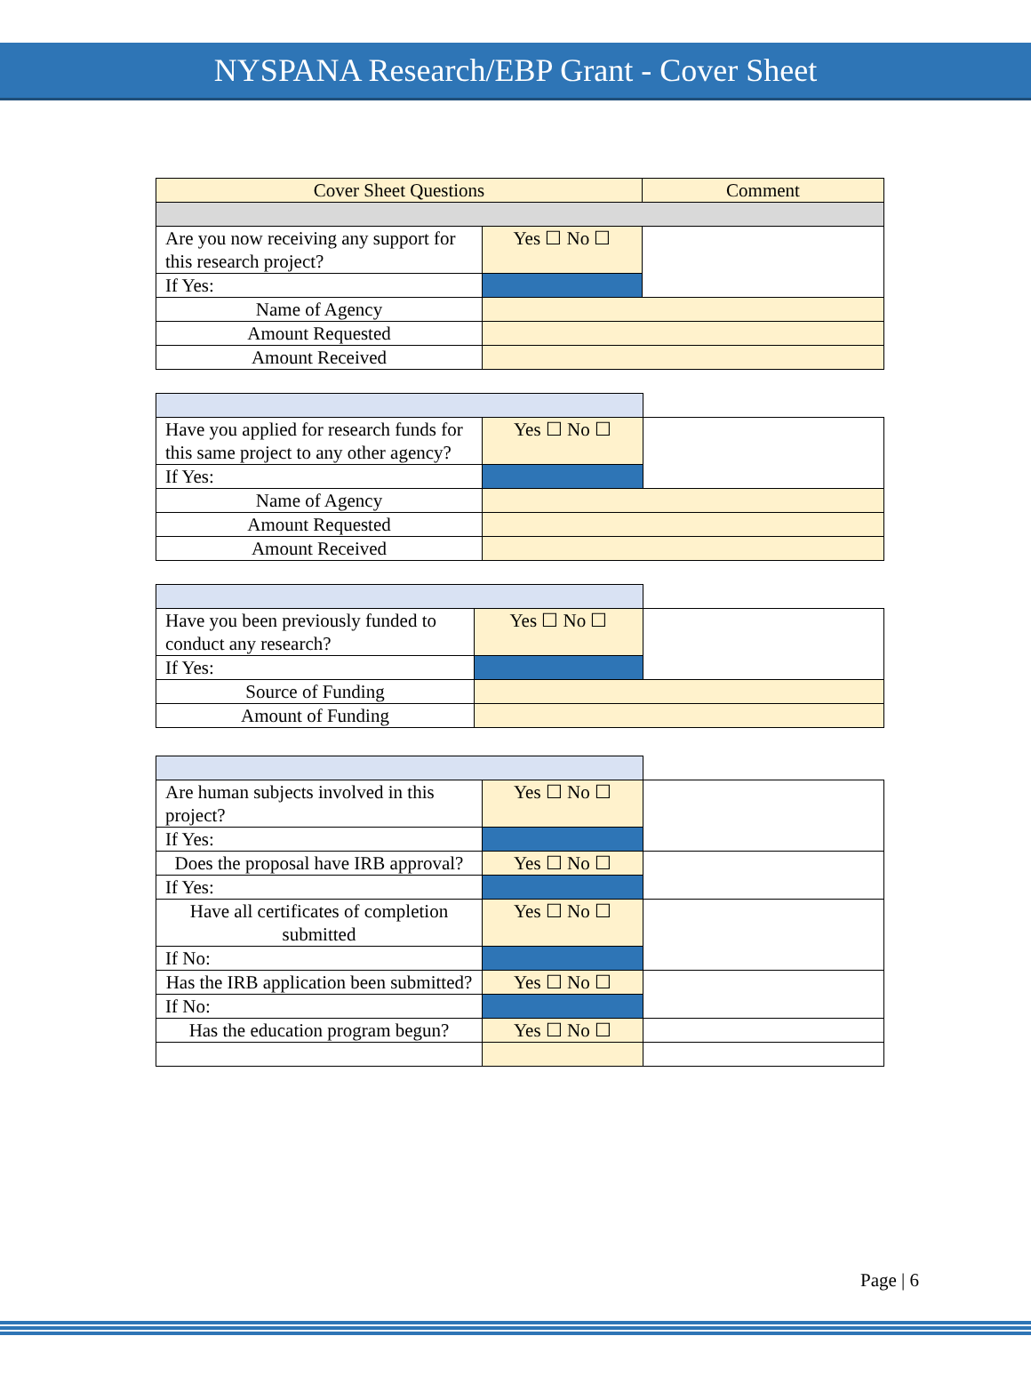NYSPANA Research/EBP Grant - Cover Sheet
| Cover Sheet Questions | | Comment |
| --- | --- | --- |
| Are you now receiving any support for this research project? | Yes ☐ No ☐ | |
| If Yes: | | |
| Name of Agency | | |
| Amount Requested | | |
| Amount Received | | |
| Have you applied for research funds for this same project to any other agency? | Yes ☐ No ☐ | |
| If Yes: | | |
| Name of Agency | | |
| Amount Requested | | |
| Amount Received | | |
| Have you been previously funded to conduct any research? | Yes ☐ No ☐ | |
| If Yes: | | |
| Source of Funding | | |
| Amount of Funding | | |
| Are human subjects involved in this project? | Yes ☐ No ☐ | |
| If Yes: | | |
| Does the proposal have IRB approval? | Yes ☐ No ☐ | |
| If Yes: | | |
| Have all certificates of completion submitted | Yes ☐ No ☐ | |
| If No: | | |
| Has the IRB application been submitted? | Yes ☐ No ☐ | |
| If No: | | |
| Has the education program begun? | Yes ☐ No ☐ | |
Page | 6